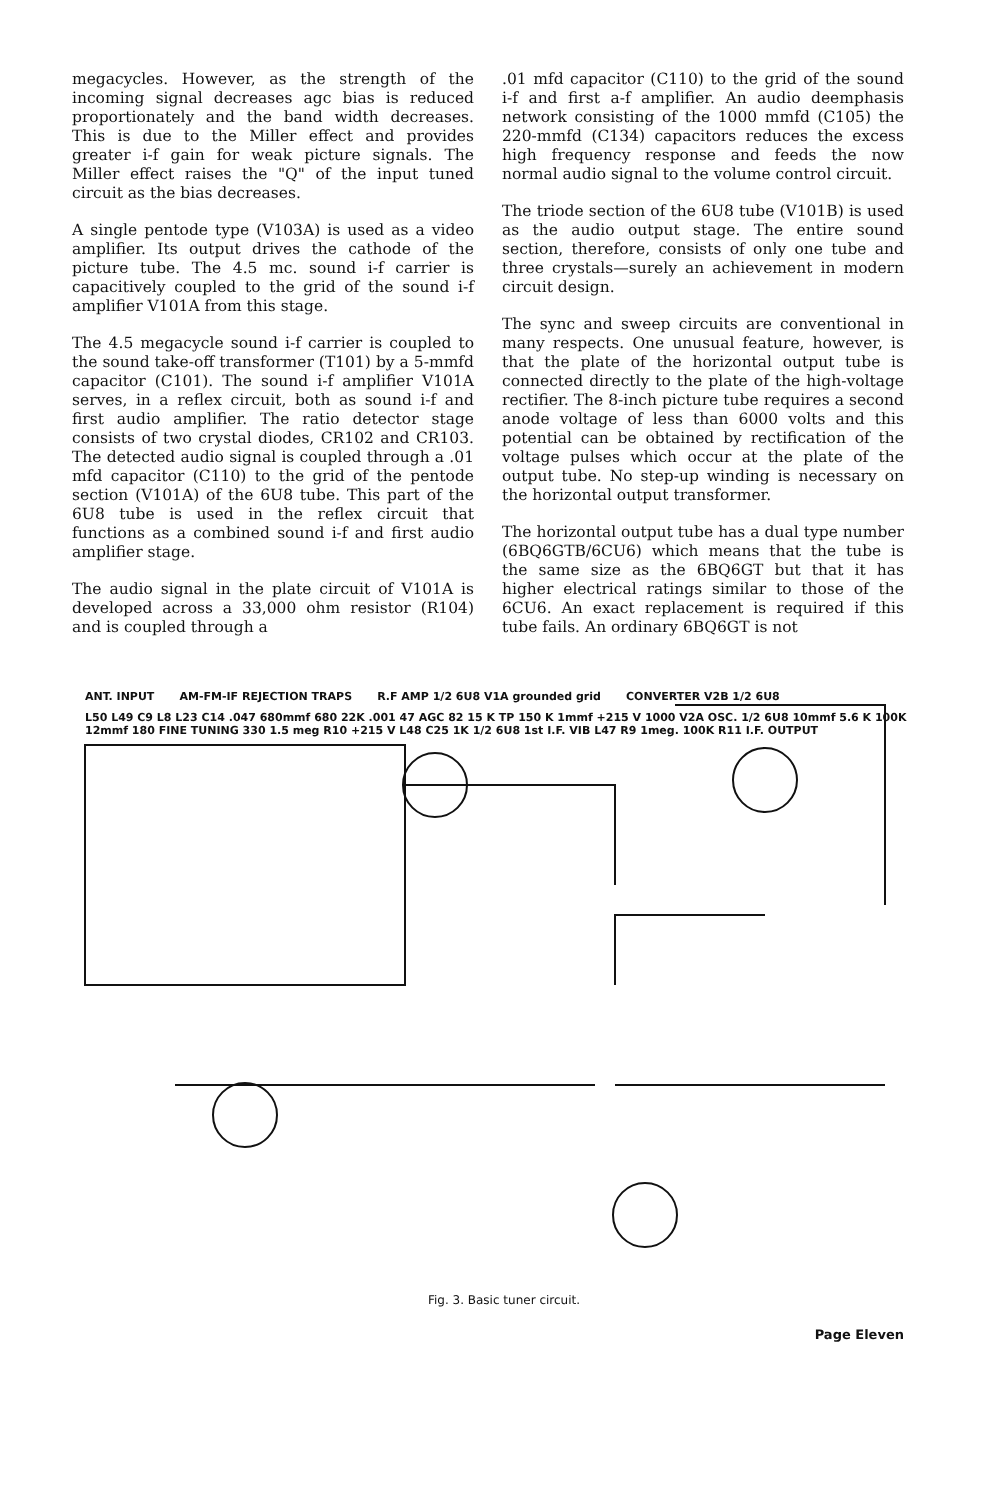megacycles. However, as the strength of the incoming signal decreases agc bias is reduced proportionately and the band width decreases. This is due to the Miller effect and provides greater i-f gain for weak picture signals. The Miller effect raises the "Q" of the input tuned circuit as the bias decreases.
A single pentode type (V103A) is used as a video amplifier. Its output drives the cathode of the picture tube. The 4.5 mc. sound i-f carrier is capacitively coupled to the grid of the sound i-f amplifier V101A from this stage.
The 4.5 megacycle sound i-f carrier is coupled to the sound take-off transformer (T101) by a 5-mmfd capacitor (C101). The sound i-f amplifier V101A serves, in a reflex circuit, both as sound i-f and first audio amplifier. The ratio detector stage consists of two crystal diodes, CR102 and CR103. The detected audio signal is coupled through a .01 mfd capacitor (C110) to the grid of the pentode section (V101A) of the 6U8 tube. This part of the 6U8 tube is used in the reflex circuit that functions as a combined sound i-f and first audio amplifier stage.
The audio signal in the plate circuit of V101A is developed across a 33,000 ohm resistor (R104) and is coupled through a
.01 mfd capacitor (C110) to the grid of the sound i-f and first a-f amplifier. An audio deemphasis network consisting of the 1000 mmfd (C105) the 220-mmfd (C134) capacitors reduces the excess high frequency response and feeds the now normal audio signal to the volume control circuit.
The triode section of the 6U8 tube (V101B) is used as the audio output stage. The entire sound section, therefore, consists of only one tube and three crystals—surely an achievement in modern circuit design.
The sync and sweep circuits are conventional in many respects. One unusual feature, however, is that the plate of the horizontal output tube is connected directly to the plate of the high-voltage rectifier. The 8-inch picture tube requires a second anode voltage of less than 6000 volts and this potential can be obtained by rectification of the voltage pulses which occur at the plate of the output tube. No step-up winding is necessary on the horizontal output transformer.
The horizontal output tube has a dual type number (6BQ6GTB/6CU6) which means that the tube is the same size as the 6BQ6GT but that it has higher electrical ratings similar to those of the 6CU6. An exact replacement is required if this tube fails. An ordinary 6BQ6GT is not
ANT. INPUT AM-FM-IF REJECTION TRAPS R.F AMP 1/2 6U8 V1A grounded grid CONVERTER V2B 1/2 6U8 L50 L49 C9 L8 L23 C14 .047 680mmf 680 22K .001 47 AGC 82 15 K TP 150 K 1mmf +215 V 1000 V2A OSC. 1/2 6U8 10mmf 5.6 K 100K 12mmf 180 FINE TUNING 330 1.5 meg R10 +215 V L48 C25 1K 1/2 6U8 1st I.F. VIB L47 R9 1meg. 100K R11 I.F. OUTPUT
Fig. 3. Basic tuner circuit.
Page Eleven